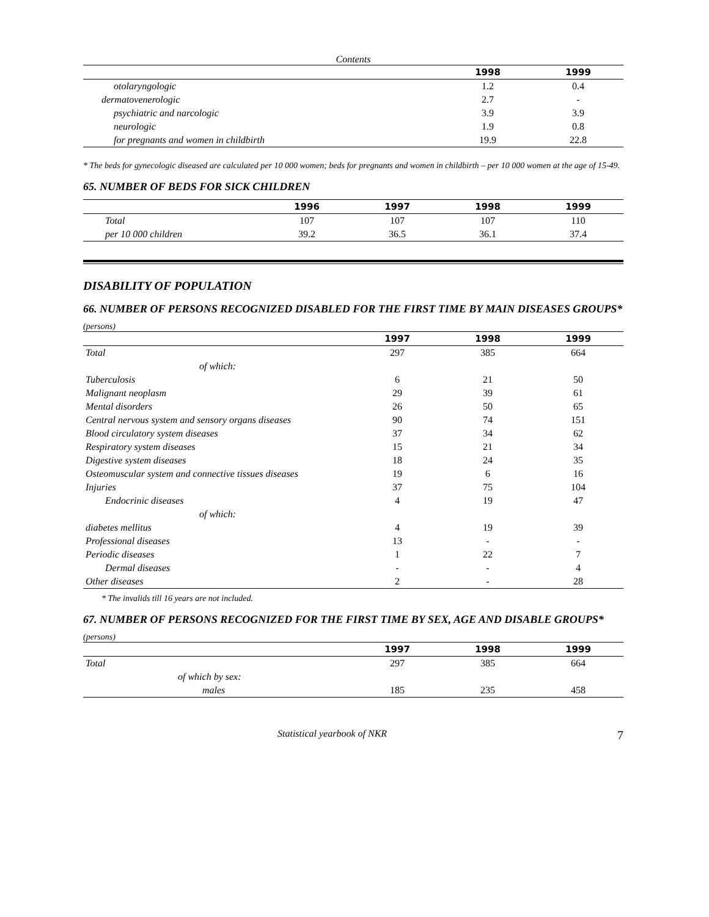Contents
| | 1998 | 1999 |
| --- | --- | --- |
| otolaryngologic | 1.2 | 0.4 |
| dermatovenerologic | 2.7 | - |
| psychiatric and narcologic | 3.9 | 3.9 |
| neurologic | 1.9 | 0.8 |
| for pregnants and women in childbirth | 19.9 | 22.8 |
* The beds for gynecologic diseased are calculated per 10 000 women; beds for pregnants and women in childbirth – per 10 000 women at the age of 15-49.
65. NUMBER OF BEDS FOR SICK CHILDREN
| | 1996 | 1997 | 1998 | 1999 |
| --- | --- | --- | --- | --- |
| Total | 107 | 107 | 107 | 110 |
| per 10 000 children | 39.2 | 36.5 | 36.1 | 37.4 |
DISABILITY OF POPULATION
66. NUMBER OF PERSONS RECOGNIZED DISABLED FOR THE FIRST TIME BY MAIN DISEASES GROUPS*
(persons)
| | 1997 | 1998 | 1999 |
| --- | --- | --- | --- |
| Total | 297 | 385 | 664 |
| of which: | | | |
| Tuberculosis | 6 | 21 | 50 |
| Malignant neoplasm | 29 | 39 | 61 |
| Mental disorders | 26 | 50 | 65 |
| Central nervous system and sensory organs diseases | 90 | 74 | 151 |
| Blood circulatory system diseases | 37 | 34 | 62 |
| Respiratory system diseases | 15 | 21 | 34 |
| Digestive system diseases | 18 | 24 | 35 |
| Osteomuscular system and connective tissues diseases | 19 | 6 | 16 |
| Injuries | 37 | 75 | 104 |
| Endocrinic diseases | 4 | 19 | 47 |
| of which: | | | |
| diabetes mellitus | 4 | 19 | 39 |
| Professional diseases | 13 | - | - |
| Periodic diseases | 1 | 22 | 7 |
| Dermal diseases | - | - | 4 |
| Other diseases | 2 | - | 28 |
* The invalids till 16 years are not included.
67. NUMBER OF PERSONS RECOGNIZED FOR THE FIRST TIME BY SEX, AGE AND DISABLE GROUPS*
(persons)
| | 1997 | 1998 | 1999 |
| --- | --- | --- | --- |
| Total | 297 | 385 | 664 |
| of which by sex: | | | |
| males | 185 | 235 | 458 |
Statistical yearbook of NKR 7